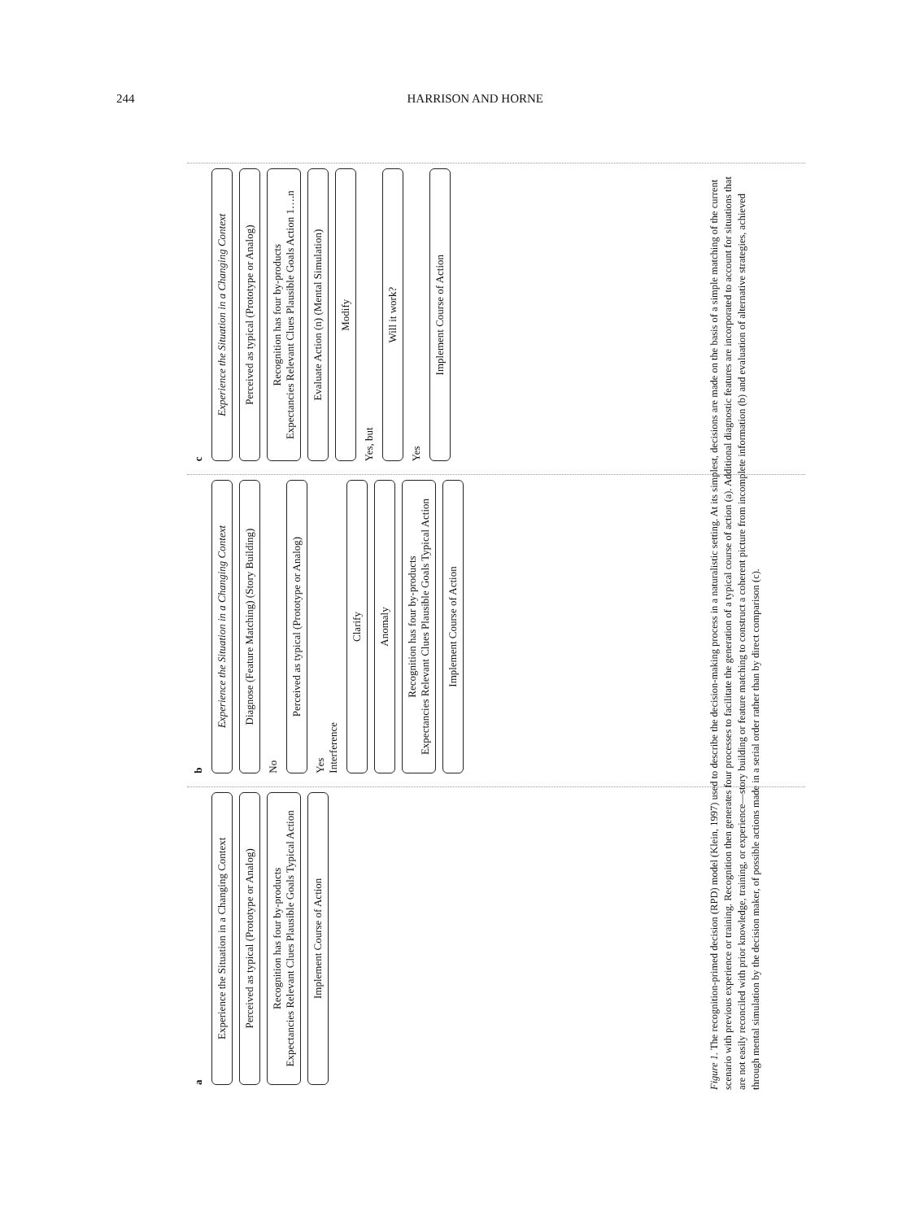244 HARRISON AND HORNE
a
Experience the Situation in a Changing Context
Perceived as typical (Prototype or Analog)
Recognition has four by-products
Expectancies Relevant Clues Plausible Goals Typical Action
Implement Course of Action
b
Experience the Situation in a Changing Context
Diagnose (Feature Matching) (Story Building)
No
Perceived as typical (Prototype or Analog)
Yes
Interference
Clarify
Anomaly
Recognition has four by-products
Expectancies Relevant Clues Plausible Goals Typical Action
Implement Course of Action
c
Experience the Situation in a Changing Context
Perceived as typical (Prototype or Analog)
Recognition has four by-products
Expectancies Relevant Clues Plausible Goals Action 1….n
Evaluate Action (n) (Mental Simulation)
Modify
Yes, but
Will it work?
Yes
Implement Course of Action
Figure 1. The recognition-primed decision (RPD) model (Klein, 1997) used to describe the decision-making process in a naturalistic setting. At its simplest, decisions are made on the basis of a simple matching of the current scenario with previous experience or training. Recognition then generates four processes to facilitate the generation of a typical course of action (a). Additional diagnostic features are incorporated to account for situations that are not easily reconciled with prior knowledge, training, or experience—story building or feature matching to construct a coherent picture from incomplete information (b) and evaluation of alternative strategies, achieved through mental simulation by the decision maker, of possible actions made in a serial order rather than by direct comparison (c).